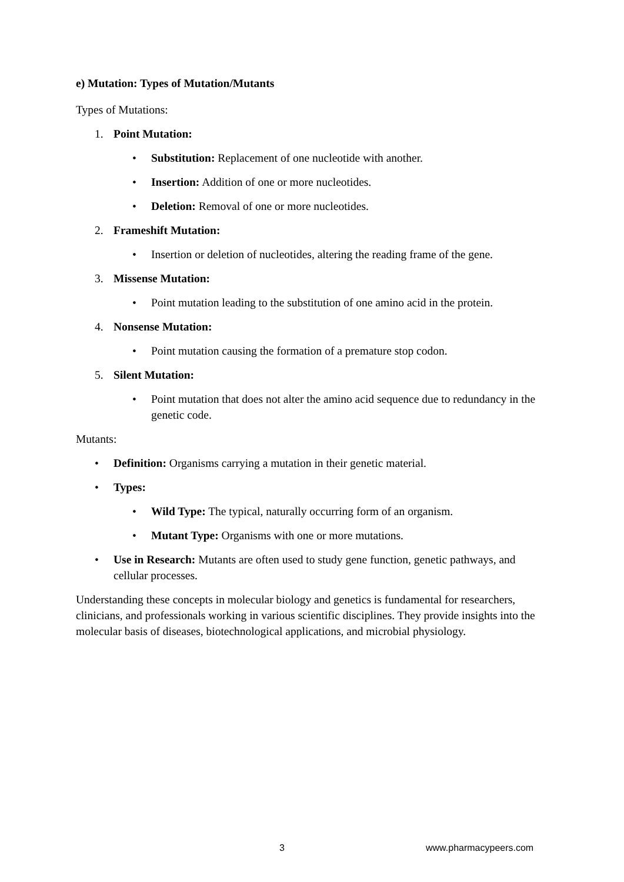e) Mutation: Types of Mutation/Mutants
Types of Mutations:
1. Point Mutation:
• Substitution: Replacement of one nucleotide with another.
• Insertion: Addition of one or more nucleotides.
• Deletion: Removal of one or more nucleotides.
2. Frameshift Mutation:
• Insertion or deletion of nucleotides, altering the reading frame of the gene.
3. Missense Mutation:
• Point mutation leading to the substitution of one amino acid in the protein.
4. Nonsense Mutation:
• Point mutation causing the formation of a premature stop codon.
5. Silent Mutation:
• Point mutation that does not alter the amino acid sequence due to redundancy in the genetic code.
Mutants:
• Definition: Organisms carrying a mutation in their genetic material.
• Types:
• Wild Type: The typical, naturally occurring form of an organism.
• Mutant Type: Organisms with one or more mutations.
• Use in Research: Mutants are often used to study gene function, genetic pathways, and cellular processes.
Understanding these concepts in molecular biology and genetics is fundamental for researchers, clinicians, and professionals working in various scientific disciplines. They provide insights into the molecular basis of diseases, biotechnological applications, and microbial physiology.
3 www.pharmacypeers.com